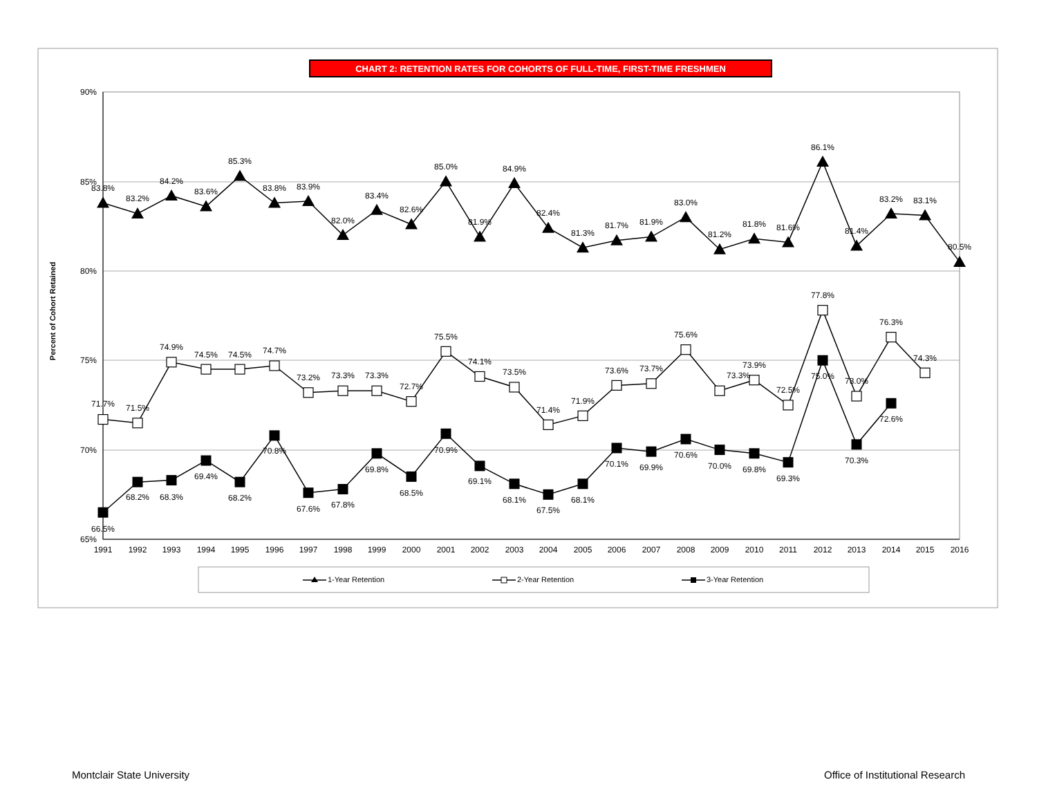CHART 2: RETENTION RATES FOR COHORTS OF FULL-TIME, FIRST-TIME FRESHMEN
90%
85%
80%
75%
70%
65%
Percent of Cohort Retained
1991
1992
1993
1994
1995
1996
1997
1998
1999
2000
2001
2002
2003
2004
2005
2006
2007
2008
2009
2010
2011
2012
2013
2014
2015
2016
83.8%
83.2%
84.2%
83.6%
85.3%
83.8%
83.9%
82.0%
83.4%
82.6%
85.0%
81.9%
84.9%
82.4%
81.3%
81.7%
81.9%
83.0%
81.2%
81.8%
81.6%
86.1%
81.4%
83.2%
83.1%
80.5%
71.7%
71.5%
74.9%
74.5%
74.5%
74.7%
73.2%
73.3%
73.3%
72.7%
75.5%
74.1%
73.5%
71.4%
71.9%
73.6%
73.7%
75.6%
73.3%
73.9%
72.5%
77.8%
73.0%
76.3%
74.3%
66.5%
68.2%
68.3%
69.4%
68.2%
70.8%
67.6%
67.8%
69.8%
68.5%
70.9%
69.1%
68.1%
67.5%
68.1%
70.1%
69.9%
70.6%
70.0%
69.8%
69.3%
75.0%
70.3%
72.6%
1-Year Retention
2-Year Retention
3-Year Retention
Montclair State University Office of Institutional Research